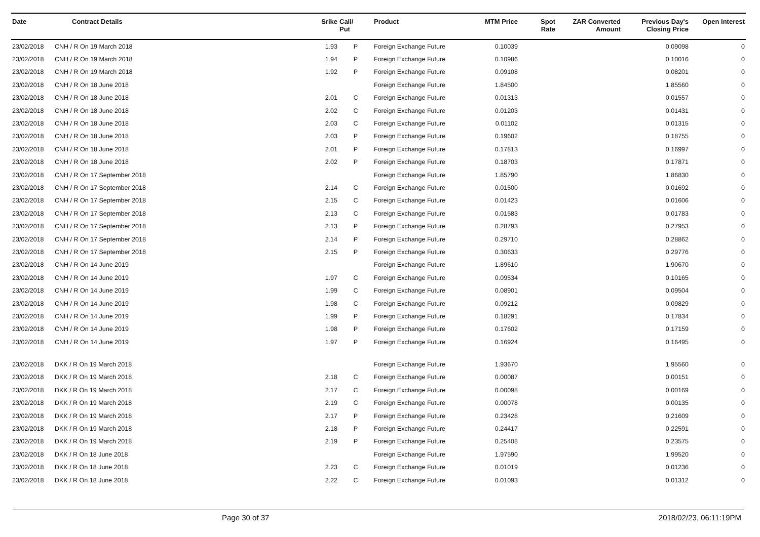| Date | Contract Details | Srike | Call/ Put | Product | MTM Price | Spot Rate | ZAR Converted Amount | Previous Day's Closing Price | Open Interest |
| --- | --- | --- | --- | --- | --- | --- | --- | --- | --- |
| 23/02/2018 | CNH / R On 19 March 2018 | 1.93 | P | Foreign Exchange Future | 0.10039 | | | 0.09098 | 0 |
| 23/02/2018 | CNH / R On 19 March 2018 | 1.94 | P | Foreign Exchange Future | 0.10986 | | | 0.10016 | 0 |
| 23/02/2018 | CNH / R On 19 March 2018 | 1.92 | P | Foreign Exchange Future | 0.09108 | | | 0.08201 | 0 |
| 23/02/2018 | CNH / R On 18 June 2018 | | | Foreign Exchange Future | 1.84500 | | | 1.85560 | 0 |
| 23/02/2018 | CNH / R On 18 June 2018 | 2.01 | C | Foreign Exchange Future | 0.01313 | | | 0.01557 | 0 |
| 23/02/2018 | CNH / R On 18 June 2018 | 2.02 | C | Foreign Exchange Future | 0.01203 | | | 0.01431 | 0 |
| 23/02/2018 | CNH / R On 18 June 2018 | 2.03 | C | Foreign Exchange Future | 0.01102 | | | 0.01315 | 0 |
| 23/02/2018 | CNH / R On 18 June 2018 | 2.03 | P | Foreign Exchange Future | 0.19602 | | | 0.18755 | 0 |
| 23/02/2018 | CNH / R On 18 June 2018 | 2.01 | P | Foreign Exchange Future | 0.17813 | | | 0.16997 | 0 |
| 23/02/2018 | CNH / R On 18 June 2018 | 2.02 | P | Foreign Exchange Future | 0.18703 | | | 0.17871 | 0 |
| 23/02/2018 | CNH / R On 17 September 2018 | | | Foreign Exchange Future | 1.85790 | | | 1.86830 | 0 |
| 23/02/2018 | CNH / R On 17 September 2018 | 2.14 | C | Foreign Exchange Future | 0.01500 | | | 0.01692 | 0 |
| 23/02/2018 | CNH / R On 17 September 2018 | 2.15 | C | Foreign Exchange Future | 0.01423 | | | 0.01606 | 0 |
| 23/02/2018 | CNH / R On 17 September 2018 | 2.13 | C | Foreign Exchange Future | 0.01583 | | | 0.01783 | 0 |
| 23/02/2018 | CNH / R On 17 September 2018 | 2.13 | P | Foreign Exchange Future | 0.28793 | | | 0.27953 | 0 |
| 23/02/2018 | CNH / R On 17 September 2018 | 2.14 | P | Foreign Exchange Future | 0.29710 | | | 0.28862 | 0 |
| 23/02/2018 | CNH / R On 17 September 2018 | 2.15 | P | Foreign Exchange Future | 0.30633 | | | 0.29776 | 0 |
| 23/02/2018 | CNH / R On 14 June 2019 | | | Foreign Exchange Future | 1.89610 | | | 1.90670 | 0 |
| 23/02/2018 | CNH / R On 14 June 2019 | 1.97 | C | Foreign Exchange Future | 0.09534 | | | 0.10165 | 0 |
| 23/02/2018 | CNH / R On 14 June 2019 | 1.99 | C | Foreign Exchange Future | 0.08901 | | | 0.09504 | 0 |
| 23/02/2018 | CNH / R On 14 June 2019 | 1.98 | C | Foreign Exchange Future | 0.09212 | | | 0.09829 | 0 |
| 23/02/2018 | CNH / R On 14 June 2019 | 1.99 | P | Foreign Exchange Future | 0.18291 | | | 0.17834 | 0 |
| 23/02/2018 | CNH / R On 14 June 2019 | 1.98 | P | Foreign Exchange Future | 0.17602 | | | 0.17159 | 0 |
| 23/02/2018 | CNH / R On 14 June 2019 | 1.97 | P | Foreign Exchange Future | 0.16924 | | | 0.16495 | 0 |
| 23/02/2018 | DKK / R On 19 March 2018 | | | Foreign Exchange Future | 1.93670 | | | 1.95560 | 0 |
| 23/02/2018 | DKK / R On 19 March 2018 | 2.18 | C | Foreign Exchange Future | 0.00087 | | | 0.00151 | 0 |
| 23/02/2018 | DKK / R On 19 March 2018 | 2.17 | C | Foreign Exchange Future | 0.00098 | | | 0.00169 | 0 |
| 23/02/2018 | DKK / R On 19 March 2018 | 2.19 | C | Foreign Exchange Future | 0.00078 | | | 0.00135 | 0 |
| 23/02/2018 | DKK / R On 19 March 2018 | 2.17 | P | Foreign Exchange Future | 0.23428 | | | 0.21609 | 0 |
| 23/02/2018 | DKK / R On 19 March 2018 | 2.18 | P | Foreign Exchange Future | 0.24417 | | | 0.22591 | 0 |
| 23/02/2018 | DKK / R On 19 March 2018 | 2.19 | P | Foreign Exchange Future | 0.25408 | | | 0.23575 | 0 |
| 23/02/2018 | DKK / R On 18 June 2018 | | | Foreign Exchange Future | 1.97590 | | | 1.99520 | 0 |
| 23/02/2018 | DKK / R On 18 June 2018 | 2.23 | C | Foreign Exchange Future | 0.01019 | | | 0.01236 | 0 |
| 23/02/2018 | DKK / R On 18 June 2018 | 2.22 | C | Foreign Exchange Future | 0.01093 | | | 0.01312 | 0 |
Page 30 of 37 2018/02/23, 06:11:19PM